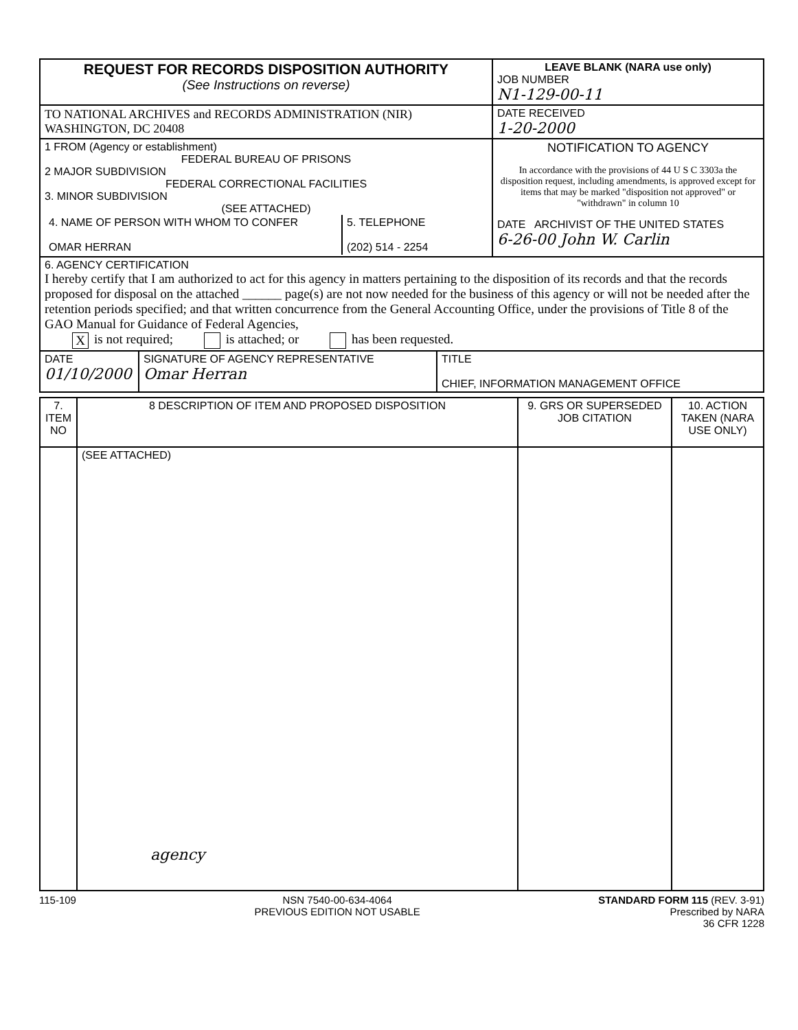| REQUEST FOR RECORDS DISPOSITION AUTHORITY (See Instructions on reverse) | LEAVE BLANK (NARA use only) JOB NUMBER N1-129-00-11 |
| TO NATIONAL ARCHIVES and RECORDS ADMINISTRATION (NIR) WASHINGTON, DC 20408 | DATE RECEIVED 1-20-2000 |
| 1 FROM (Agency or establishment) FEDERAL BUREAU OF PRISONS 2 MAJOR SUBDIVISION FEDERAL CORRECTIONAL FACILITIES 3. MINOR SUBDIVISION (SEE ATTACHED) / 4. NAME OF PERSON WITH WHOM TO CONFER OMAR HERRAN / 5. TELEPHONE (202) 514 - 2254 / | NOTIFICATION TO AGENCY In accordance with the provisions of 44 U S C 3303a the disposition request, including amendments, is approved except for items that may be marked "disposition not approved" or "withdrawn" in column 10 DATE ARCHIVIST OF THE UNITED STATES 6-26-00 John W. Carlin |
| 6. AGENCY CERTIFICATION I hereby certify that I am authorized to act for this agency in matters pertaining to the disposition of its records and that the records proposed for disposal on the attached ______ page(s) are not now needed for the business of this agency or will not be needed after the retention periods specified; and that written concurrence from the General Accounting Office, under the provisions of Title 8 of the GAO Manual for Guidance of Federal Agencies, X is not required; is attached; or has been requested. | |
| / DATE 01/10/2000 / SIGNATURE OF AGENCY REPRESENTATIVE Omar Herran / TITLE CHIEF, INFORMATION MANAGEMENT OFFICE / | |
| 7. ITEM NO | 8 DESCRIPTION OF ITEM AND PROPOSED DISPOSITION | 9. GRS OR SUPERSEDED JOB CITATION | 10. ACTION TAKEN (NARA USE ONLY) |
| --- | --- | --- | --- |
| | (SEE ATTACHED) agency | | |
115-109 NSN 7540-00-634-4064
PREVIOUS EDITION NOT USABLE STANDARD FORM 115 (REV. 3-91)
Prescribed by NARA
36 CFR 1228